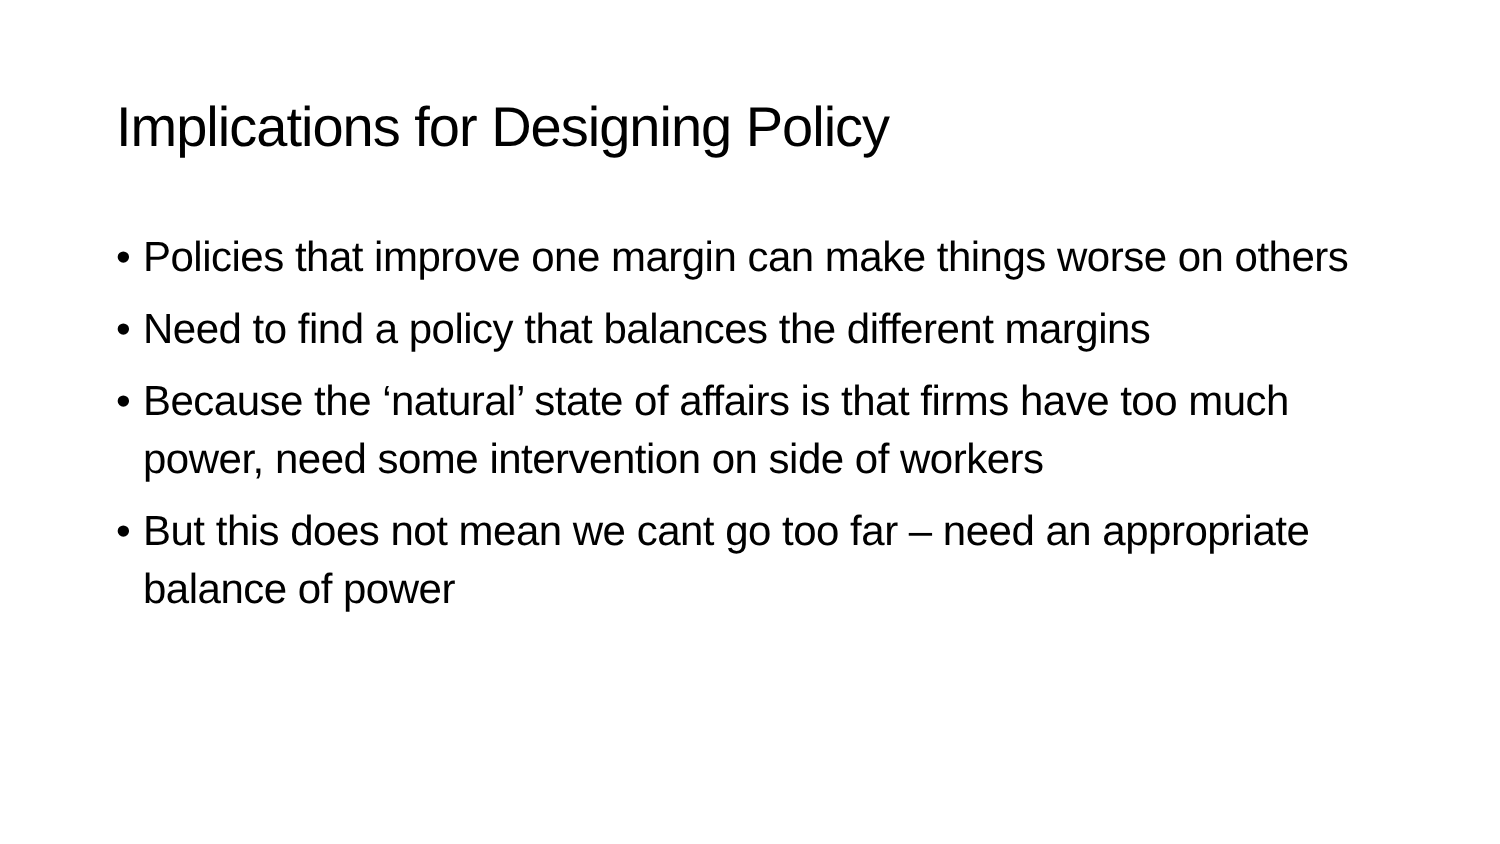Implications for Designing Policy
• Policies that improve one margin can make things worse on others
• Need to find a policy that balances the different margins
• Because the ‘natural’ state of affairs is that firms have too much power, need some intervention on side of workers
• But this does not mean we cant go too far – need an appropriate balance of power